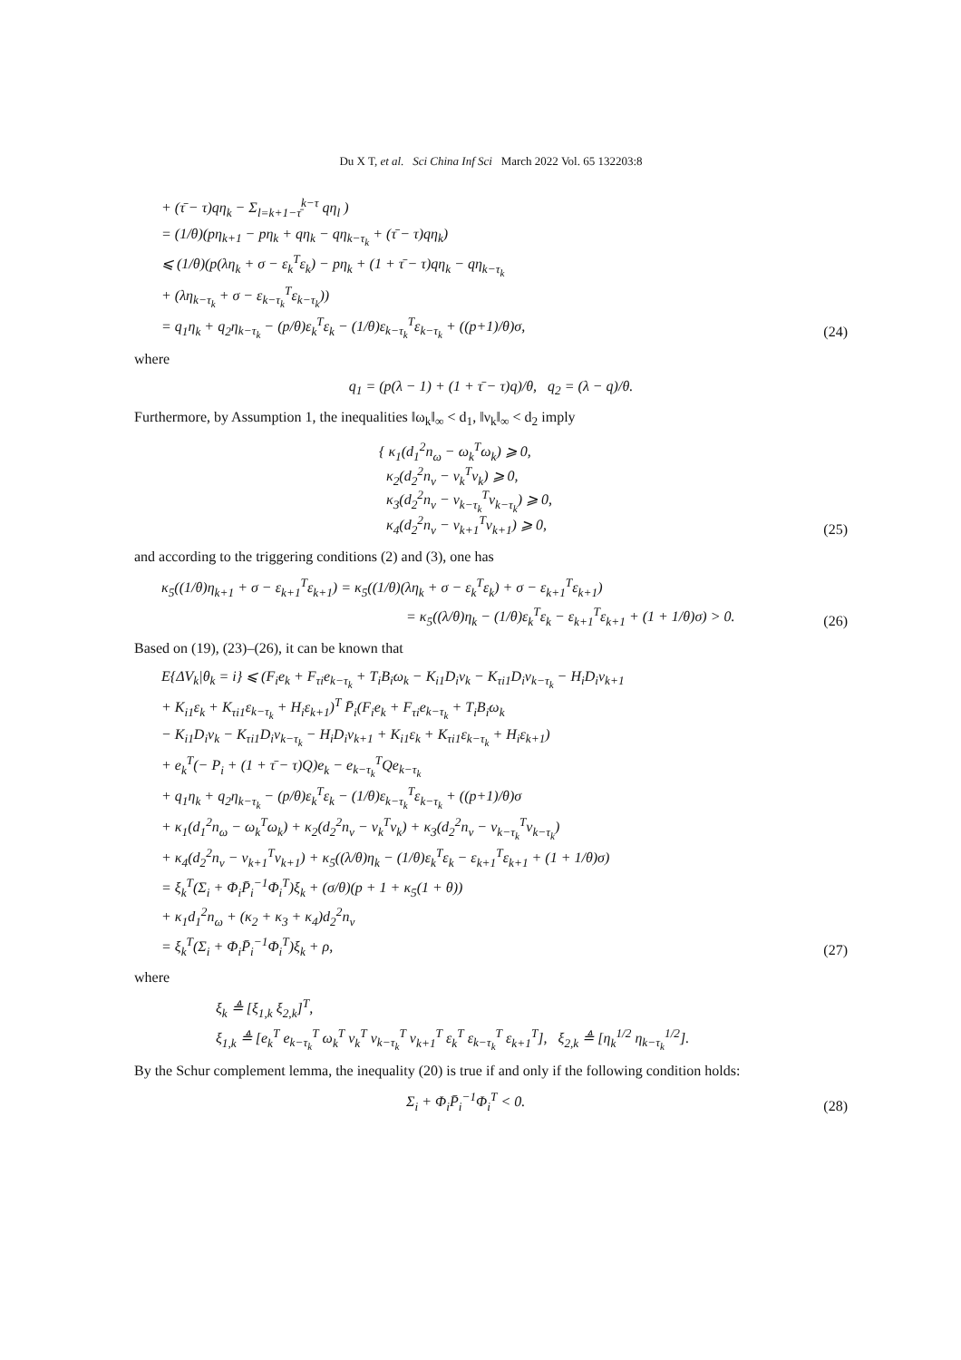Du X T, et al. Sci China Inf Sci March 2022 Vol. 65 132203:8
+ (τ̄ − τ)qη<sub>k</sub> − Σ<sub>l=k+1−τ̄</sub><sup>k−τ</sup> qη<sub>l</sub> )
= (1/θ)(pη<sub>k+1</sub> − pη<sub>k</sub> + qη<sub>k</sub> − qη<sub>k−τ<sub>k</sub></sub> + (τ̄ − τ)qη<sub>k</sub>)
⩽ (1/θ)(p(λη<sub>k</sub> + σ − ε<sub>k</sub><sup>T</sup>ε<sub>k</sub>) − pη<sub>k</sub> + (1 + τ̄ − τ)qη<sub>k</sub> − qη<sub>k−τ<sub>k</sub></sub>
+ (λη<sub>k−τ<sub>k</sub></sub> + σ − ε<sub>k−τ<sub>k</sub></sub><sup>T</sup>ε<sub>k−τ<sub>k</sub></sub>))
= q<sub>1</sub>η<sub>k</sub> + q<sub>2</sub>η<sub>k−τ<sub>k</sub></sub> − (p/θ)ε<sub>k</sub><sup>T</sup>ε<sub>k</sub> − (1/θ)ε<sub>k−τ<sub>k</sub></sub><sup>T</sup>ε<sub>k−τ<sub>k</sub></sub> + ((p+1)/θ)σ, (24)
where
q<sub>1</sub> = (p(λ − 1) + (1 + τ̄ − τ)q)/θ, q<sub>2</sub> = (λ − q)/θ.
Furthermore, by Assumption 1, the inequalities ‖ω<sub>k</sub>‖<sub>∞</sub> < d<sub>1</sub>, ‖ν<sub>k</sub>‖<sub>∞</sub> < d<sub>2</sub> imply
{ κ<sub>1</sub>(d<sub>1</sub><sup>2</sup>n<sub>ω</sub> − ω<sub>k</sub><sup>T</sup>ω<sub>k</sub>) ⩾ 0,
κ<sub>2</sub>(d<sub>2</sub><sup>2</sup>n<sub>ν</sub> − ν<sub>k</sub><sup>T</sup>ν<sub>k</sub>) ⩾ 0,
κ<sub>3</sub>(d<sub>2</sub><sup>2</sup>n<sub>ν</sub> − ν<sub>k−τ<sub>k</sub></sub><sup>T</sup>ν<sub>k−τ<sub>k</sub></sub>) ⩾ 0,
κ<sub>4</sub>(d<sub>2</sub><sup>2</sup>n<sub>ν</sub> − ν<sub>k+1</sub><sup>T</sup>ν<sub>k+1</sub>) ⩾ 0, (25)
and according to the triggering conditions (2) and (3), one has
κ<sub>5</sub>((1/θ)η<sub>k+1</sub> + σ − ε<sub>k+1</sub><sup>T</sup>ε<sub>k+1</sub>) = κ<sub>5</sub>((1/θ)(λη<sub>k</sub> + σ − ε<sub>k</sub><sup>T</sup>ε<sub>k</sub>) + σ − ε<sub>k+1</sub><sup>T</sup>ε<sub>k+1</sub>)
= κ<sub>5</sub>((λ/θ)η<sub>k</sub> − (1/θ)ε<sub>k</sub><sup>T</sup>ε<sub>k</sub> − ε<sub>k+1</sub><sup>T</sup>ε<sub>k+1</sub> + (1 + 1/θ)σ) > 0. (26)
Based on (19), (23)–(26), it can be known that
E{ΔV<sub>k</sub>|θ<sub>k</sub> = i} ⩽ (F<sub>i</sub>e<sub>k</sub> + F<sub>τi</sub>e<sub>k−τ<sub>k</sub></sub> + T<sub>i</sub>B<sub>i</sub>ω<sub>k</sub> − K<sub>i1</sub>D<sub>i</sub>ν<sub>k</sub> − K<sub>τi1</sub>D<sub>i</sub>ν<sub>k−τ<sub>k</sub></sub> − H<sub>i</sub>D<sub>i</sub>ν<sub>k+1</sub>
+ K<sub>i1</sub>ε<sub>k</sub> + K<sub>τi1</sub>ε<sub>k−τ<sub>k</sub></sub> + H<sub>i</sub>ε<sub>k+1</sub>)<sup>T</sup> P̄<sub>i</sub>(F<sub>i</sub>e<sub>k</sub> + F<sub>τi</sub>e<sub>k−τ<sub>k</sub></sub> + T<sub>i</sub>B<sub>i</sub>ω<sub>k</sub>
− K<sub>i1</sub>D<sub>i</sub>ν<sub>k</sub> − K<sub>τi1</sub>D<sub>i</sub>ν<sub>k−τ<sub>k</sub></sub> − H<sub>i</sub>D<sub>i</sub>ν<sub>k+1</sub> + K<sub>i1</sub>ε<sub>k</sub> + K<sub>τi1</sub>ε<sub>k−τ<sub>k</sub></sub> + H<sub>i</sub>ε<sub>k+1</sub>)
+ e<sub>k</sub><sup>T</sup>(− P<sub>i</sub> + (1 + τ̄ − τ)Q)e<sub>k</sub> − e<sub>k−τ<sub>k</sub></sub><sup>T</sup>Qe<sub>k−τ<sub>k</sub></sub>
+ q<sub>1</sub>η<sub>k</sub> + q<sub>2</sub>η<sub>k−τ<sub>k</sub></sub> − (p/θ)ε<sub>k</sub><sup>T</sup>ε<sub>k</sub> − (1/θ)ε<sub>k−τ<sub>k</sub></sub><sup>T</sup>ε<sub>k−τ<sub>k</sub></sub> + ((p+1)/θ)σ
+ κ<sub>1</sub>(d<sub>1</sub><sup>2</sup>n<sub>ω</sub> − ω<sub>k</sub><sup>T</sup>ω<sub>k</sub>) + κ<sub>2</sub>(d<sub>2</sub><sup>2</sup>n<sub>ν</sub> − ν<sub>k</sub><sup>T</sup>ν<sub>k</sub>) + κ<sub>3</sub>(d<sub>2</sub><sup>2</sup>n<sub>ν</sub> − ν<sub>k−τ<sub>k</sub></sub><sup>T</sup>ν<sub>k−τ<sub>k</sub></sub>)
+ κ<sub>4</sub>(d<sub>2</sub><sup>2</sup>n<sub>ν</sub> − ν<sub>k+1</sub><sup>T</sup>ν<sub>k+1</sub>) + κ<sub>5</sub>((λ/θ)η<sub>k</sub> − (1/θ)ε<sub>k</sub><sup>T</sup>ε<sub>k</sub> − ε<sub>k+1</sub><sup>T</sup>ε<sub>k+1</sub> + (1 + 1/θ)σ)
= ξ<sub>k</sub><sup>T</sup>(Σ<sub>i</sub> + Φ<sub>i</sub>P̄<sub>i</sub><sup>−1</sup>Φ<sub>i</sub><sup>T</sup>)ξ<sub>k</sub> + (σ/θ)(p + 1 + κ<sub>5</sub>(1 + θ))
+ κ<sub>1</sub>d<sub>1</sub><sup>2</sup>n<sub>ω</sub> + (κ<sub>2</sub> + κ<sub>3</sub> + κ<sub>4</sub>)d<sub>2</sub><sup>2</sup>n<sub>ν</sub>
= ξ<sub>k</sub><sup>T</sup>(Σ<sub>i</sub> + Φ<sub>i</sub>P̄<sub>i</sub><sup>−1</sup>Φ<sub>i</sub><sup>T</sup>)ξ<sub>k</sub> + ρ, (27)
where
ξ<sub>k</sub> ≜ [ξ<sub>1,k</sub> ξ<sub>2,k</sub>]<sup>T</sup>,
ξ<sub>1,k</sub> ≜ [e<sub>k</sub><sup>T</sup> e<sub>k−τ<sub>k</sub></sub><sup>T</sup> ω<sub>k</sub><sup>T</sup> ν<sub>k</sub><sup>T</sup> ν<sub>k−τ<sub>k</sub></sub><sup>T</sup> ν<sub>k+1</sub><sup>T</sup> ε<sub>k</sub><sup>T</sup> ε<sub>k−τ<sub>k</sub></sub><sup>T</sup> ε<sub>k+1</sub><sup>T</sup>], ξ<sub>2,k</sub> ≜ [η<sub>k</sub><sup>1/2</sup> η<sub>k−τ<sub>k</sub></sub><sup>1/2</sup>].
By the Schur complement lemma, the inequality (20) is true if and only if the following condition holds:
Σ<sub>i</sub> + Φ<sub>i</sub>P̄<sub>i</sub><sup>−1</sup>Φ<sub>i</sub><sup>T</sup> < 0. (28)